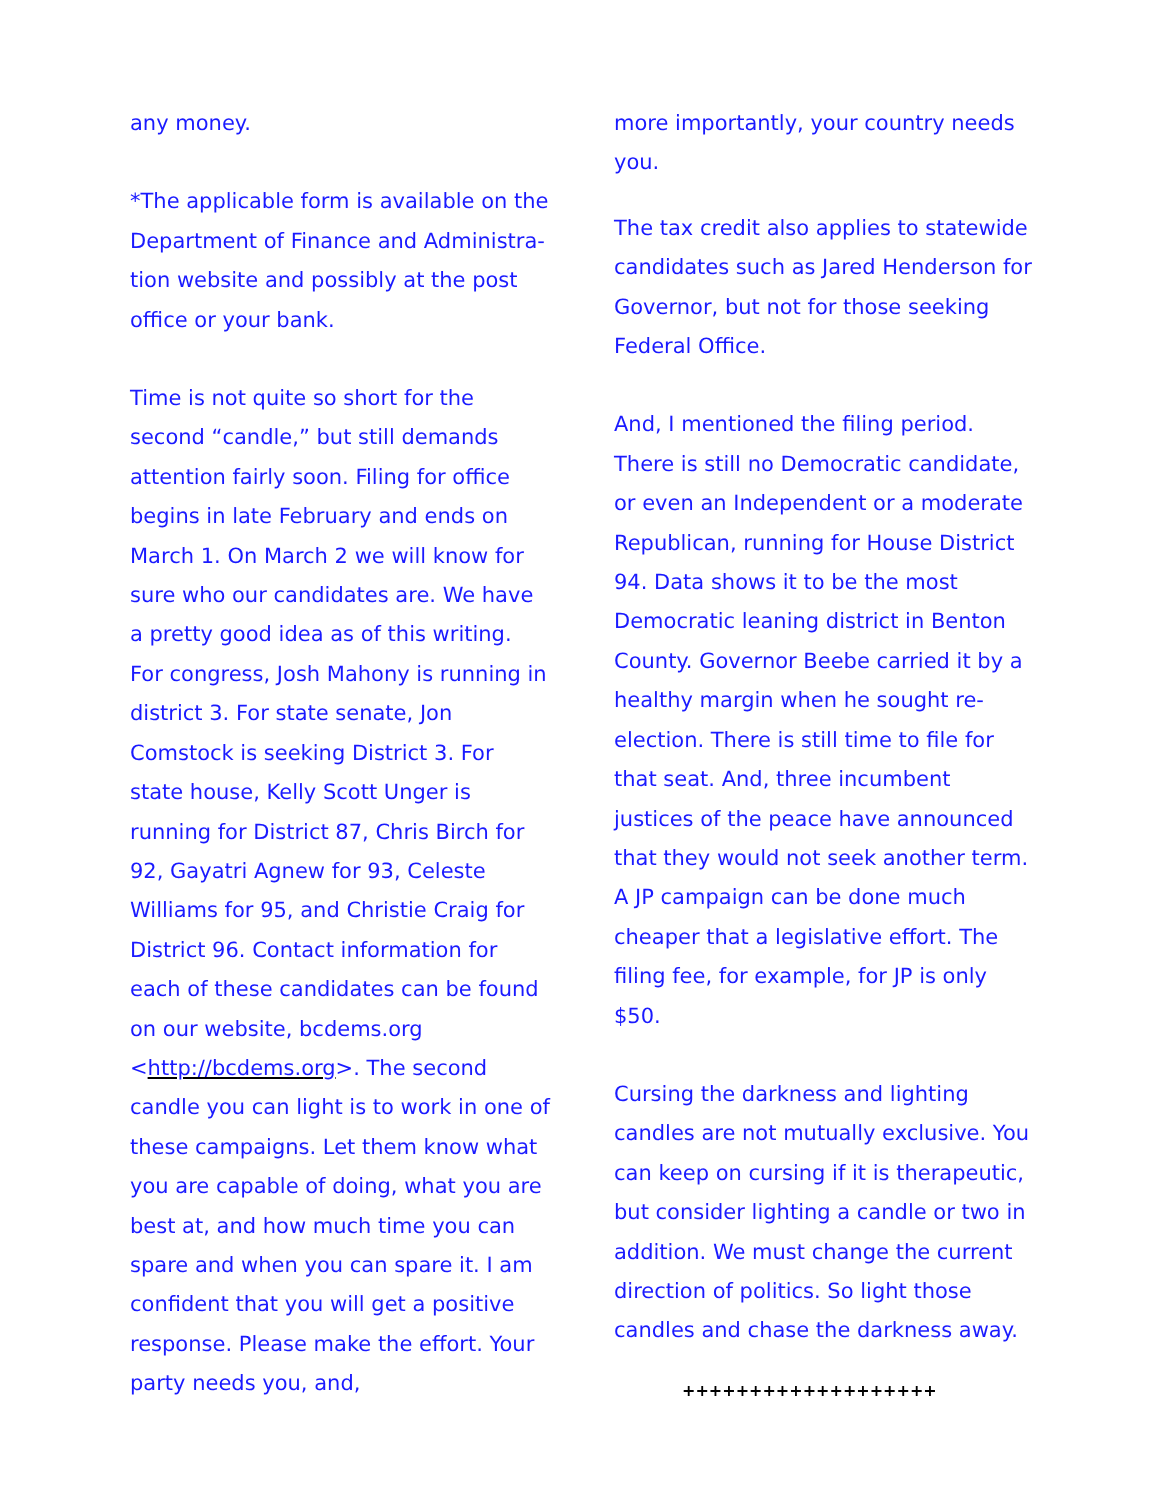any money.
*The applicable form is available on the Department of Finance and Administra-tion website and possibly at the post office or your bank.
Time is not quite so short for the second “candle,” but still demands attention fairly soon. Filing for office begins in late February and ends on March 1. On March 2 we will know for sure who our candidates are. We have a pretty good idea as of this writing. For congress, Josh Mahony is running in district 3. For state senate, Jon Comstock is seeking District 3. For state house, Kelly Scott Unger is running for District 87, Chris Birch for 92, Gayatri Agnew for 93, Celeste Williams for 95, and Christie Craig for District 96. Contact information for each of these candidates can be found on our website, bcdems.org <http://bcdems.org>. The second candle you can light is to work in one of these campaigns. Let them know what you are capable of doing, what you are best at, and how much time you can spare and when you can spare it. I am confident that you will get a positive response. Please make the effort. Your party needs you, and,
more importantly, your country needs you.
The tax credit also applies to statewide candidates such as Jared Henderson for Governor, but not for those seeking Federal Office.
And, I mentioned the filing period. There is still no Democratic candidate, or even an Independent or a moderate Republican, running for House District 94. Data shows it to be the most Democratic leaning district in Benton County. Governor Beebe carried it by a healthy margin when he sought re-election. There is still time to file for that seat. And, three incumbent justices of the peace have announced that they would not seek another term. A JP campaign can be done much cheaper that a legislative effort. The filing fee, for example, for JP is only $50.
Cursing the darkness and lighting candles are not mutually exclusive. You can keep on cursing if it is therapeutic, but consider lighting a candle or two in addition. We must change the current direction of politics. So light those candles and chase the darkness away.
+++++++++++++++++++